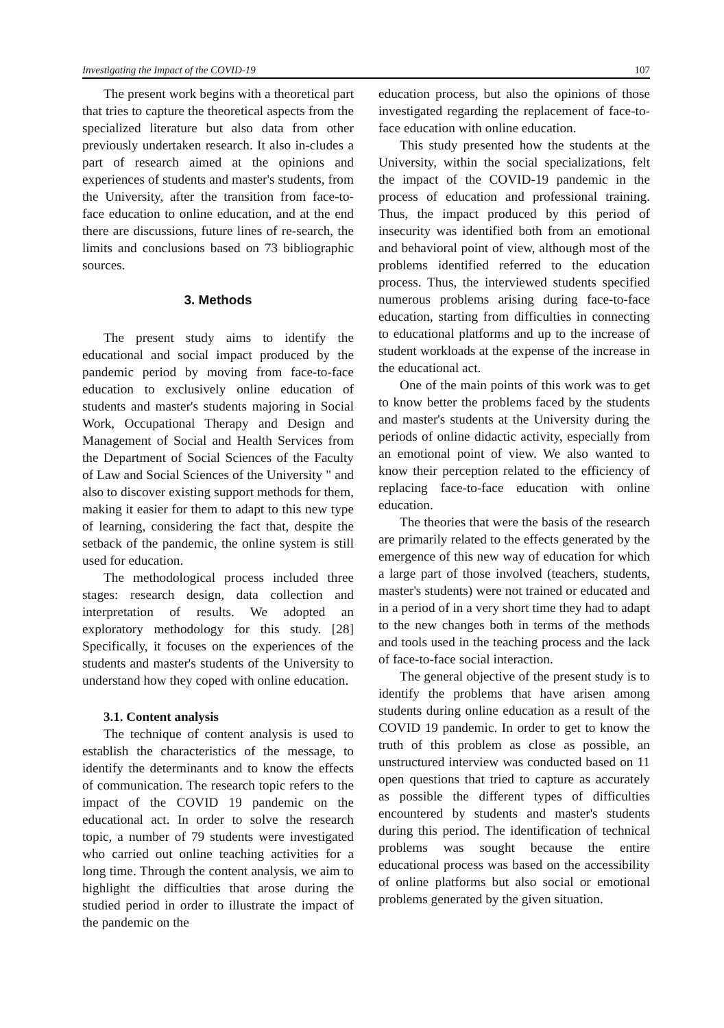Investigating the Impact of the COVID-19 107
The present work begins with a theoretical part that tries to capture the theoretical aspects from the specialized literature but also data from other previously undertaken research. It also in-cludes a part of research aimed at the opinions and experiences of students and master's students, from the University, after the transition from face-to-face education to online education, and at the end there are discussions, future lines of re-search, the limits and conclusions based on 73 bibliographic sources.
3. Methods
The present study aims to identify the educational and social impact produced by the pandemic period by moving from face-to-face education to exclusively online education of students and master's students majoring in Social Work, Occupational Therapy and Design and Management of Social and Health Services from the Department of Social Sciences of the Faculty of Law and Social Sciences of the University " and also to discover existing support methods for them, making it easier for them to adapt to this new type of learning, considering the fact that, despite the setback of the pandemic, the online system is still used for education.
The methodological process included three stages: research design, data collection and interpretation of results. We adopted an exploratory methodology for this study. [28] Specifically, it focuses on the experiences of the students and master's students of the University to understand how they coped with online education.
3.1. Content analysis
The technique of content analysis is used to establish the characteristics of the message, to identify the determinants and to know the effects of communication. The research topic refers to the impact of the COVID 19 pandemic on the educational act. In order to solve the research topic, a number of 79 students were investigated who carried out online teaching activities for a long time. Through the content analysis, we aim to highlight the difficulties that arose during the studied period in order to illustrate the impact of the pandemic on the
education process, but also the opinions of those investigated regarding the replacement of face-to-face education with online education.
This study presented how the students at the University, within the social specializations, felt the impact of the COVID-19 pandemic in the process of education and professional training. Thus, the impact produced by this period of insecurity was identified both from an emotional and behavioral point of view, although most of the problems identified referred to the education process. Thus, the interviewed students specified numerous problems arising during face-to-face education, starting from difficulties in connecting to educational platforms and up to the increase of student workloads at the expense of the increase in the educational act.
One of the main points of this work was to get to know better the problems faced by the students and master's students at the University during the periods of online didactic activity, especially from an emotional point of view. We also wanted to know their perception related to the efficiency of replacing face-to-face education with online education.
The theories that were the basis of the research are primarily related to the effects generated by the emergence of this new way of education for which a large part of those involved (teachers, students, master's students) were not trained or educated and in a period of in a very short time they had to adapt to the new changes both in terms of the methods and tools used in the teaching process and the lack of face-to-face social interaction.
The general objective of the present study is to identify the problems that have arisen among students during online education as a result of the COVID 19 pandemic. In order to get to know the truth of this problem as close as possible, an unstructured interview was conducted based on 11 open questions that tried to capture as accurately as possible the different types of difficulties encountered by students and master's students during this period. The identification of technical problems was sought because the entire educational process was based on the accessibility of online platforms but also social or emotional problems generated by the given situation.